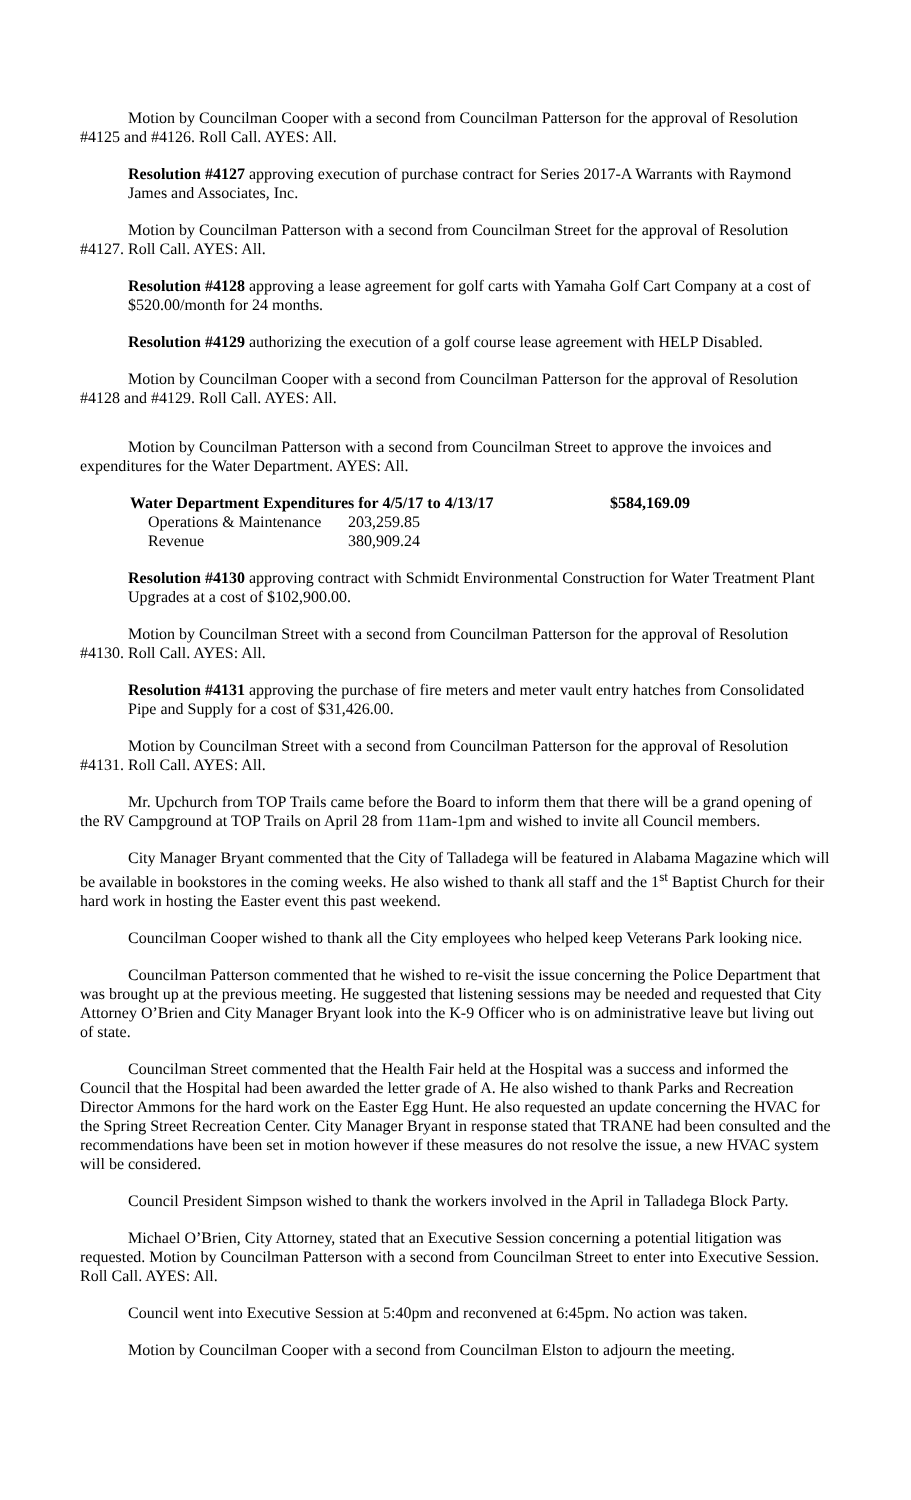Motion by Councilman Cooper with a second from Councilman Patterson for the approval of Resolution #4125 and #4126. Roll Call. AYES: All.
Resolution #4127 approving execution of purchase contract for Series 2017-A Warrants with Raymond James and Associates, Inc.
Motion by Councilman Patterson with a second from Councilman Street for the approval of Resolution #4127. Roll Call. AYES: All.
Resolution #4128 approving a lease agreement for golf carts with Yamaha Golf Cart Company at a cost of $520.00/month for 24 months.
Resolution #4129 authorizing the execution of a golf course lease agreement with HELP Disabled.
Motion by Councilman Cooper with a second from Councilman Patterson for the approval of Resolution #4128 and #4129. Roll Call. AYES: All.
Motion by Councilman Patterson with a second from Councilman Street to approve the invoices and expenditures for the Water Department. AYES: All.
| Water Department Expenditures for 4/5/17 to 4/13/17 | | $584,169.09 |
| Operations & Maintenance | 203,259.85 | |
| Revenue | 380,909.24 | |
Resolution #4130 approving contract with Schmidt Environmental Construction for Water Treatment Plant Upgrades at a cost of $102,900.00.
Motion by Councilman Street with a second from Councilman Patterson for the approval of Resolution #4130. Roll Call. AYES: All.
Resolution #4131 approving the purchase of fire meters and meter vault entry hatches from Consolidated Pipe and Supply for a cost of $31,426.00.
Motion by Councilman Street with a second from Councilman Patterson for the approval of Resolution #4131. Roll Call. AYES: All.
Mr. Upchurch from TOP Trails came before the Board to inform them that there will be a grand opening of the RV Campground at TOP Trails on April 28 from 11am-1pm and wished to invite all Council members.
City Manager Bryant commented that the City of Talladega will be featured in Alabama Magazine which will be available in bookstores in the coming weeks. He also wished to thank all staff and the 1<sup>st</sup> Baptist Church for their hard work in hosting the Easter event this past weekend.
Councilman Cooper wished to thank all the City employees who helped keep Veterans Park looking nice.
Councilman Patterson commented that he wished to re-visit the issue concerning the Police Department that was brought up at the previous meeting. He suggested that listening sessions may be needed and requested that City Attorney O’Brien and City Manager Bryant look into the K-9 Officer who is on administrative leave but living out of state.
Councilman Street commented that the Health Fair held at the Hospital was a success and informed the Council that the Hospital had been awarded the letter grade of A. He also wished to thank Parks and Recreation Director Ammons for the hard work on the Easter Egg Hunt. He also requested an update concerning the HVAC for the Spring Street Recreation Center. City Manager Bryant in response stated that TRANE had been consulted and the recommendations have been set in motion however if these measures do not resolve the issue, a new HVAC system will be considered.
Council President Simpson wished to thank the workers involved in the April in Talladega Block Party.
Michael O’Brien, City Attorney, stated that an Executive Session concerning a potential litigation was requested. Motion by Councilman Patterson with a second from Councilman Street to enter into Executive Session. Roll Call. AYES: All.
Council went into Executive Session at 5:40pm and reconvened at 6:45pm. No action was taken.
Motion by Councilman Cooper with a second from Councilman Elston to adjourn the meeting.